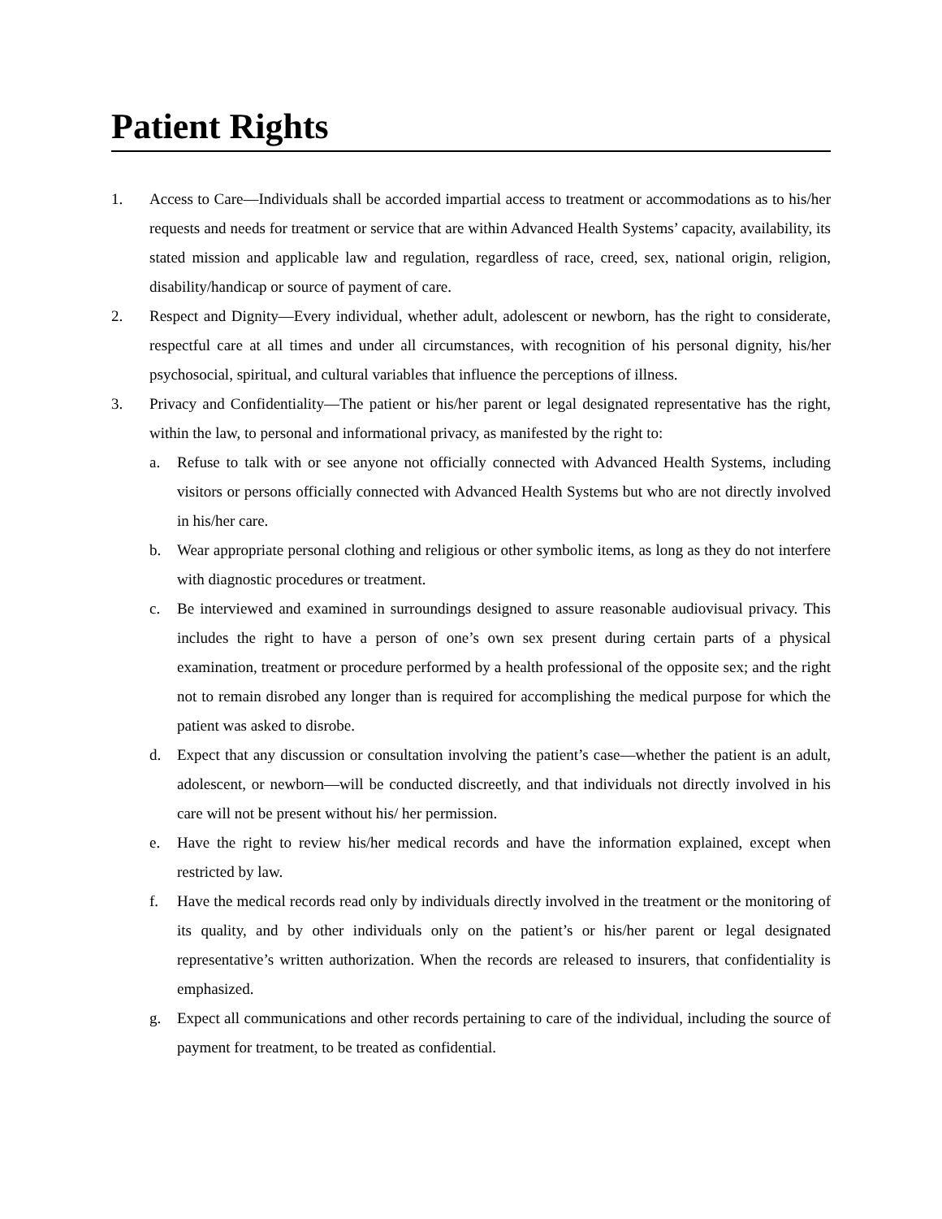Patient Rights
1. Access to Care—Individuals shall be accorded impartial access to treatment or accommodations as to his/her requests and needs for treatment or service that are within Advanced Health Systems’ capacity, availability, its stated mission and applicable law and regulation, regardless of race, creed, sex, national origin, religion, disability/handicap or source of payment of care.
2. Respect and Dignity—Every individual, whether adult, adolescent or newborn, has the right to considerate, respectful care at all times and under all circumstances, with recognition of his personal dignity, his/her psychosocial, spiritual, and cultural variables that influence the perceptions of illness.
3. Privacy and Confidentiality—The patient or his/her parent or legal designated representative has the right, within the law, to personal and informational privacy, as manifested by the right to:
a. Refuse to talk with or see anyone not officially connected with Advanced Health Systems, including visitors or persons officially connected with Advanced Health Systems but who are not directly involved in his/her care.
b. Wear appropriate personal clothing and religious or other symbolic items, as long as they do not interfere with diagnostic procedures or treatment.
c. Be interviewed and examined in surroundings designed to assure reasonable audiovisual privacy. This includes the right to have a person of one’s own sex present during certain parts of a physical examination, treatment or procedure performed by a health professional of the opposite sex; and the right not to remain disrobed any longer than is required for accomplishing the medical purpose for which the patient was asked to disrobe.
d. Expect that any discussion or consultation involving the patient’s case—whether the patient is an adult, adolescent, or newborn—will be conducted discreetly, and that individuals not directly involved in his care will not be present without his/ her permission.
e. Have the right to review his/her medical records and have the information explained, except when restricted by law.
f. Have the medical records read only by individuals directly involved in the treatment or the monitoring of its quality, and by other individuals only on the patient’s or his/her parent or legal designated representative’s written authorization. When the records are released to insurers, that confidentiality is emphasized.
g. Expect all communications and other records pertaining to care of the individual, including the source of payment for treatment, to be treated as confidential.